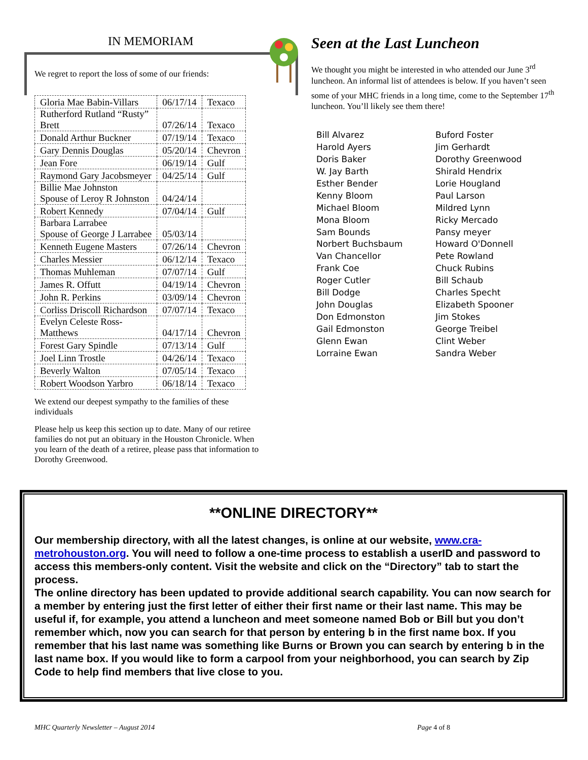IN MEMORIAM
We regret to report the loss of some of our friends:
| Gloria Mae Babin-Villars | 06/17/14 | Texaco |
| Rutherford Rutland “Rusty” Brett | 07/26/14 | Texaco |
| Donald Arthur Buckner | 07/19/14 | Texaco |
| Gary Dennis Douglas | 05/20/14 | Chevron |
| Jean Fore | 06/19/14 | Gulf |
| Raymond Gary Jacobsmeyer | 04/25/14 | Gulf |
| Billie Mae Johnston Spouse of Leroy R Johnston | 04/24/14 | |
| Robert Kennedy | 07/04/14 | Gulf |
| Barbara Larrabee Spouse of George J Larrabee | 05/03/14 | |
| Kenneth Eugene Masters | 07/26/14 | Chevron |
| Charles Messier | 06/12/14 | Texaco |
| Thomas Muhleman | 07/07/14 | Gulf |
| James R. Offutt | 04/19/14 | Chevron |
| John R. Perkins | 03/09/14 | Chevron |
| Corliss Driscoll Richardson | 07/07/14 | Texaco |
| Evelyn Celeste Ross- Matthews | 04/17/14 | Chevron |
| Forest Gary Spindle | 07/13/14 | Gulf |
| Joel Linn Trostle | 04/26/14 | Texaco |
| Beverly Walton | 07/05/14 | Texaco |
| Robert Woodson Yarbro | 06/18/14 | Texaco |
We extend our deepest sympathy to the families of these individuals
Please help us keep this section up to date. Many of our retiree families do not put an obituary in the Houston Chronicle. When you learn of the death of a retiree, please pass that information to Dorothy Greenwood.
Seen at the Last Luncheon
We thought you might be interested in who attended our June 3<sup>rd</sup> luncheon. An informal list of attendees is below. If you haven’t seen some of your MHC friends in a long time, come to the September 17<sup>th</sup> luncheon. You’ll likely see them there!
Bill Alvarez
Harold Ayers
Doris Baker
W. Jay Barth
Esther Bender
Kenny Bloom
Michael Bloom
Mona Bloom
Sam Bounds
Norbert Buchsbaum
Van Chancellor
Frank Coe
Roger Cutler
Bill Dodge
John Douglas
Don Edmonston
Gail Edmonston
Glenn Ewan
Lorraine Ewan
Buford Foster
Jim Gerhardt
Dorothy Greenwood
Shirald Hendrix
Lorie Hougland
Paul Larson
Mildred Lynn
Ricky Mercado
Pansy meyer
Howard O'Donnell
Pete Rowland
Chuck Rubins
Bill Schaub
Charles Specht
Elizabeth Spooner
Jim Stokes
George Treibel
Clint Weber
Sandra Weber
**ONLINE DIRECTORY**
Our membership directory, with all the latest changes, is online at our website, www.cra-metrohouston.org. You will need to follow a one-time process to establish a userID and password to access this members-only content. Visit the website and click on the “Directory” tab to start the process.
The online directory has been updated to provide additional search capability. You can now search for a member by entering just the first letter of either their first name or their last name. This may be useful if, for example, you attend a luncheon and meet someone named Bob or Bill but you don’t remember which, now you can search for that person by entering b in the first name box. If you remember that his last name was something like Burns or Brown you can search by entering b in the last name box. If you would like to form a carpool from your neighborhood, you can search by Zip Code to help find members that live close to you.
MHC Quarterly Newsletter – August 2014 Page 4 of 8